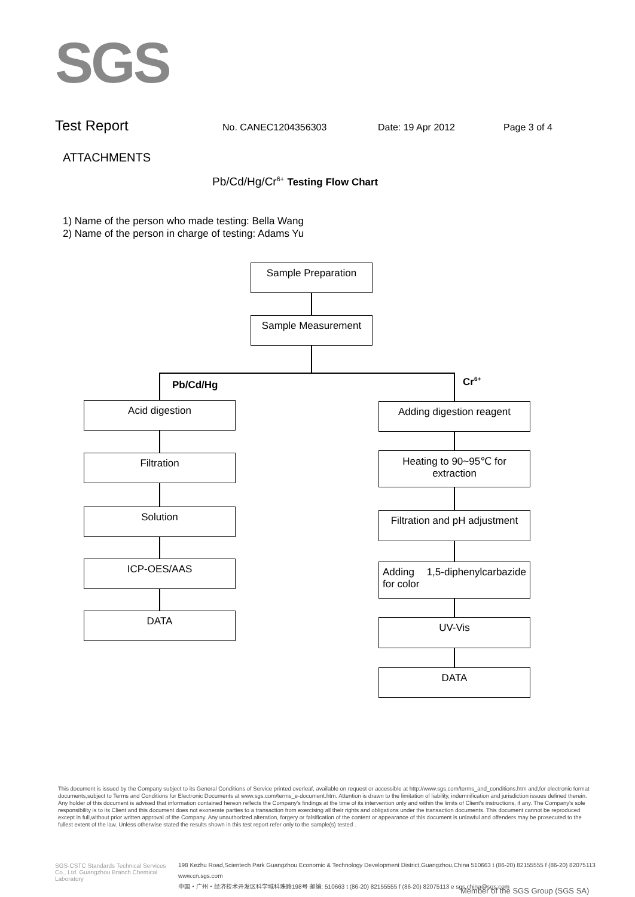SGS
Test Report No. CANEC1204356303 Date: 19 Apr 2012 Page 3 of 4
ATTACHMENTS
Pb/Cd/Hg/Cr<sup>6+</sup> Testing Flow Chart
1) Name of the person who made testing: Bella Wang
2) Name of the person in charge of testing: Adams Yu
Sample Preparation
Sample Measurement
Pb/Cd/Hg Cr<sup>6+</sup>
Acid digestion
Filtration
Solution
ICP-OES/AAS
DATA
Adding digestion reagent
Heating to 90~95℃ for extraction
Filtration and pH adjustment
Adding 1,5-diphenylcarbazide for color
UV-Vis
DATA
This document is issued by the Company subject to its General Conditions of Service printed overleaf, available on request or accessible at http://www.sgs.com/terms_and_conditions.htm and,for electronic format documents,subject to Terms and Conditions for Electronic Documents at www.sgs.com/terms_e-document.htm. Attention is drawn to the limitation of liability, indemnification and jurisdiction issues defined therein. Any holder of this document is advised that information contained hereon reflects the Company's findings at the time of its intervention only and within the limits of Client's instructions, if any. The Company's sole responsibility is to its Client and this document does not exonerate parties to a transaction from exercising all their rights and obligations under the transaction documents. This document cannot be reproduced except in full,without prior written approval of the Company. Any unauthorized alteration, forgery or falsification of the content or appearance of this document is unlawful and offenders may be prosecuted to the fullest extent of the law. Unless otherwise stated the results shown in this test report refer only to the sample(s) tested .
SGS-CSTC Standards Technical Services Co., Ltd. Guangzhou Branch Chemical Laboratory
198 Kezhu Road,Scientech Park Guangzhou Economic & Technology Development District,Guangzhou,China 510663 t (86-20) 82155555 f (86-20) 82075113 www.cn.sgs.com
中国・广州・经济技术开发区科学城科珠路198号 邮编: 510663 t (86-20) 82155555 f (86-20) 82075113 e sgs.china@sgs.com
Member of the SGS Group (SGS SA)